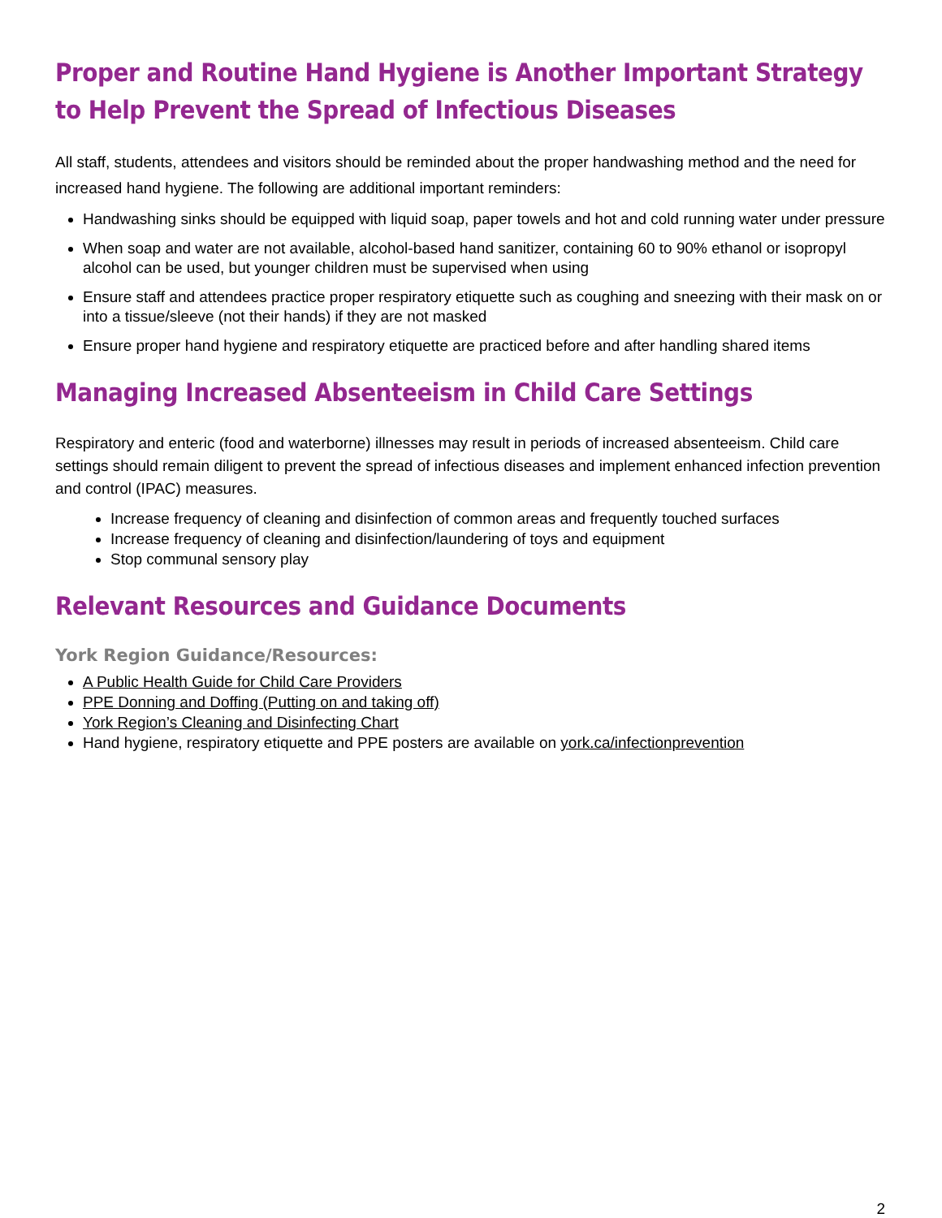Proper and Routine Hand Hygiene is Another Important Strategy to Help Prevent the Spread of Infectious Diseases
All staff, students, attendees and visitors should be reminded about the proper handwashing method and the need for increased hand hygiene. The following are additional important reminders:
Handwashing sinks should be equipped with liquid soap, paper towels and hot and cold running water under pressure
When soap and water are not available, alcohol-based hand sanitizer, containing 60 to 90% ethanol or isopropyl alcohol can be used, but younger children must be supervised when using
Ensure staff and attendees practice proper respiratory etiquette such as coughing and sneezing with their mask on or into a tissue/sleeve (not their hands) if they are not masked
Ensure proper hand hygiene and respiratory etiquette are practiced before and after handling shared items
Managing Increased Absenteeism in Child Care Settings
Respiratory and enteric (food and waterborne) illnesses may result in periods of increased absenteeism. Child care settings should remain diligent to prevent the spread of infectious diseases and implement enhanced infection prevention and control (IPAC) measures.
Increase frequency of cleaning and disinfection of common areas and frequently touched surfaces
Increase frequency of cleaning and disinfection/laundering of toys and equipment
Stop communal sensory play
Relevant Resources and Guidance Documents
York Region Guidance/Resources:
A Public Health Guide for Child Care Providers
PPE Donning and Doffing (Putting on and taking off)
York Region’s Cleaning and Disinfecting Chart
Hand hygiene, respiratory etiquette and PPE posters are available on york.ca/infectionprevention
2